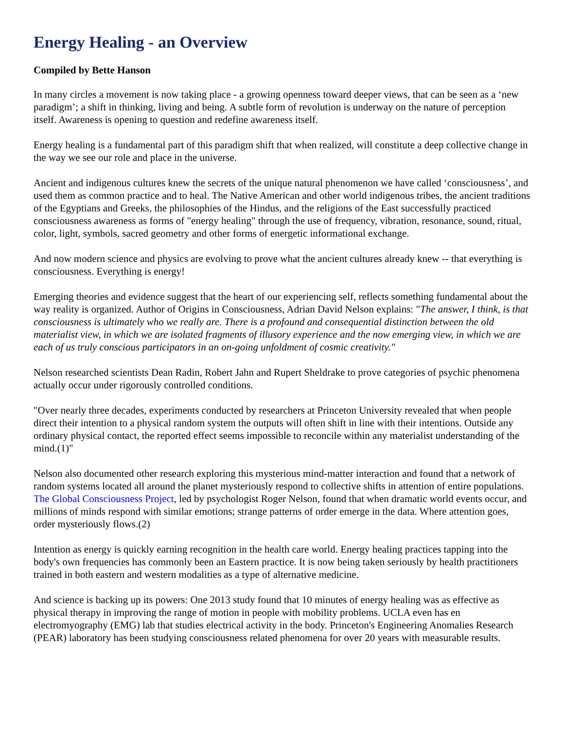Energy Healing - an Overview
Compiled by Bette Hanson
In many circles a movement is now taking place - a growing openness toward deeper views, that can be seen as a ‘new paradigm’; a shift in thinking, living and being. A subtle form of revolution is underway on the nature of perception itself. Awareness is opening to question and redefine awareness itself.
Energy healing is a fundamental part of this paradigm shift that when realized, will constitute a deep collective change in the way we see our role and place in the universe.
Ancient and indigenous cultures knew the secrets of the unique natural phenomenon we have called ‘consciousness’, and used them as common practice and to heal. The Native American and other world indigenous tribes, the ancient traditions of the Egyptians and Greeks, the philosophies of the Hindus, and the religions of the East successfully practiced consciousness awareness as forms of "energy healing" through the use of frequency, vibration, resonance, sound, ritual, color, light, symbols, sacred geometry and other forms of energetic informational exchange.
And now modern science and physics are evolving to prove what the ancient cultures already knew -- that everything is consciousness. Everything is energy!
Emerging theories and evidence suggest that the heart of our experiencing self, reflects something fundamental about the way reality is organized. Author of Origins in Consciousness, Adrian David Nelson explains: "The answer, I think, is that consciousness is ultimately who we really are. There is a profound and consequential distinction between the old materialist view, in which we are isolated fragments of illusory experience and the now emerging view, in which we are each of us truly conscious participators in an on-going unfoldment of cosmic creativity."
Nelson researched scientists Dean Radin, Robert Jahn and Rupert Sheldrake to prove categories of psychic phenomena actually occur under rigorously controlled conditions.
"Over nearly three decades, experiments conducted by researchers at Princeton University revealed that when people direct their intention to a physical random system the outputs will often shift in line with their intentions. Outside any ordinary physical contact, the reported effect seems impossible to reconcile within any materialist understanding of the mind.(1)"
Nelson also documented other research exploring this mysterious mind-matter interaction and found that a network of random systems located all around the planet mysteriously respond to collective shifts in attention of entire populations. The Global Consciousness Project, led by psychologist Roger Nelson, found that when dramatic world events occur, and millions of minds respond with similar emotions; strange patterns of order emerge in the data. Where attention goes, order mysteriously flows.(2)
Intention as energy is quickly earning recognition in the health care world. Energy healing practices tapping into the body's own frequencies has commonly been an Eastern practice. It is now being taken seriously by health practitioners trained in both eastern and western modalities as a type of alternative medicine.
And science is backing up its powers: One 2013 study found that 10 minutes of energy healing was as effective as physical therapy in improving the range of motion in people with mobility problems. UCLA even has en electromyography (EMG) lab that studies electrical activity in the body. Princeton's Engineering Anomalies Research (PEAR) laboratory has been studying consciousness related phenomena for over 20 years with measurable results.